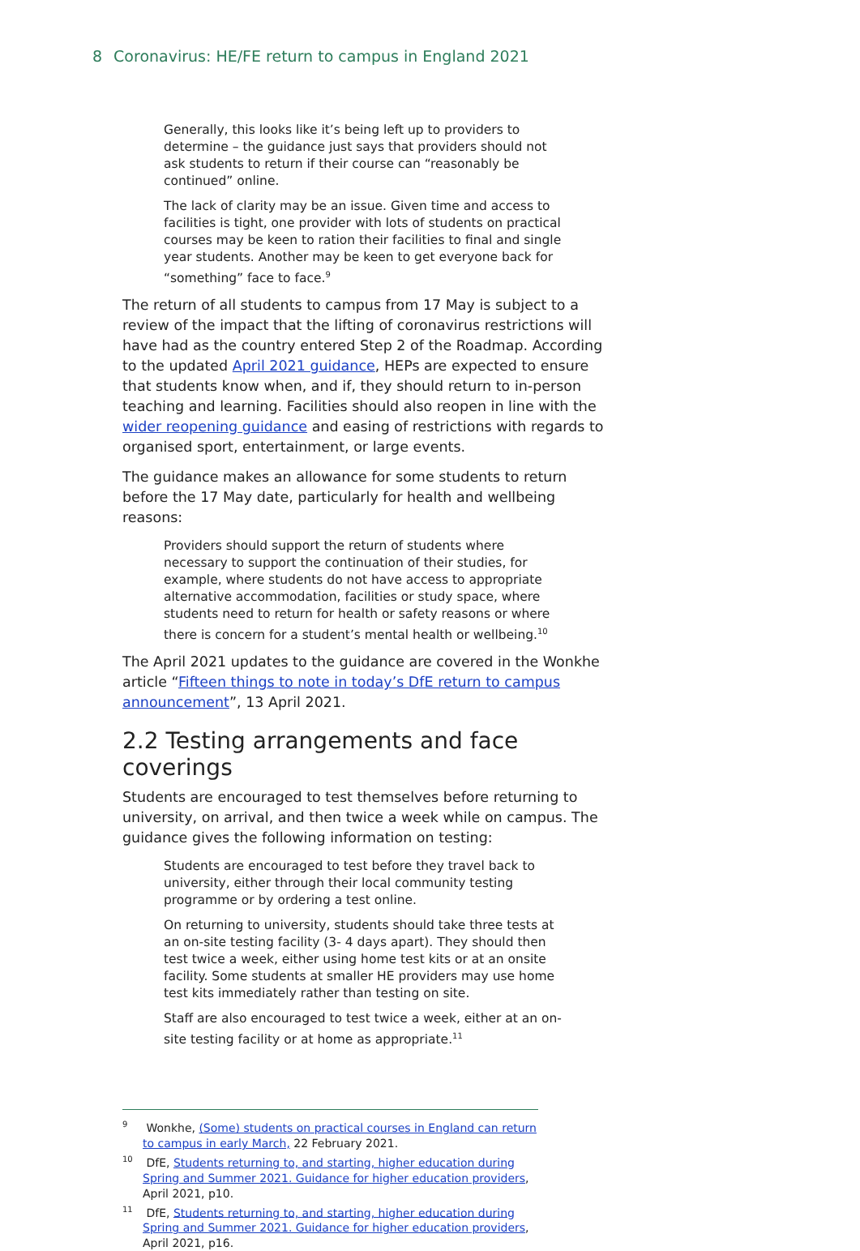8 Coronavirus: HE/FE return to campus in England 2021
Generally, this looks like it’s being left up to providers to determine – the guidance just says that providers should not ask students to return if their course can “reasonably be continued” online.
The lack of clarity may be an issue. Given time and access to facilities is tight, one provider with lots of students on practical courses may be keen to ration their facilities to final and single year students. Another may be keen to get everyone back for “something” face to face.<sup>9</sup>
The return of all students to campus from 17 May is subject to a review of the impact that the lifting of coronavirus restrictions will have had as the country entered Step 2 of the Roadmap. According to the updated April 2021 guidance, HEPs are expected to ensure that students know when, and if, they should return to in-person teaching and learning. Facilities should also reopen in line with the wider reopening guidance and easing of restrictions with regards to organised sport, entertainment, or large events.
The guidance makes an allowance for some students to return before the 17 May date, particularly for health and wellbeing reasons:
Providers should support the return of students where necessary to support the continuation of their studies, for example, where students do not have access to appropriate alternative accommodation, facilities or study space, where students need to return for health or safety reasons or where there is concern for a student’s mental health or wellbeing.<sup>10</sup>
The April 2021 updates to the guidance are covered in the Wonkhe article “Fifteen things to note in today’s DfE return to campus announcement”, 13 April 2021.
2.2 Testing arrangements and face coverings
Students are encouraged to test themselves before returning to university, on arrival, and then twice a week while on campus. The guidance gives the following information on testing:
Students are encouraged to test before they travel back to university, either through their local community testing programme or by ordering a test online.
On returning to university, students should take three tests at an on-site testing facility (3- 4 days apart). They should then test twice a week, either using home test kits or at an onsite facility. Some students at smaller HE providers may use home test kits immediately rather than testing on site.
Staff are also encouraged to test twice a week, either at an on-site testing facility or at home as appropriate.<sup>11</sup>
<sup>9</sup> Wonkhe, (Some) students on practical courses in England can return to campus in early March, 22 February 2021.
<sup>10</sup> DfE, Students returning to, and starting, higher education during Spring and Summer 2021. Guidance for higher education providers, April 2021, p10.
<sup>11</sup> DfE, Students returning to, and starting, higher education during Spring and Summer 2021. Guidance for higher education providers, April 2021, p16.